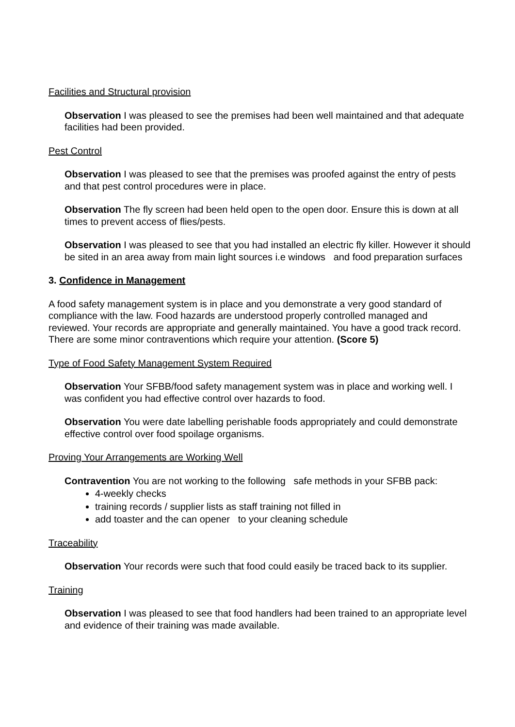Facilities and Structural provision
Observation I was pleased to see the premises had been well maintained and that adequate facilities had been provided.
Pest Control
Observation I was pleased to see that the premises was proofed against the entry of pests and that pest control procedures were in place.
Observation The fly screen had been held open to the open door. Ensure this is down at all times to prevent access of flies/pests.
Observation I was pleased to see that you had installed an electric fly killer. However it should be sited in an area away from main light sources i.e windows and food preparation surfaces
3. Confidence in Management
A food safety management system is in place and you demonstrate a very good standard of compliance with the law. Food hazards are understood properly controlled managed and reviewed. Your records are appropriate and generally maintained. You have a good track record. There are some minor contraventions which require your attention. (Score 5)
Type of Food Safety Management System Required
Observation Your SFBB/food safety management system was in place and working well. I was confident you had effective control over hazards to food.
Observation You were date labelling perishable foods appropriately and could demonstrate effective control over food spoilage organisms.
Proving Your Arrangements are Working Well
Contravention You are not working to the following safe methods in your SFBB pack:
4-weekly checks
training records / supplier lists as staff training not filled in
add toaster and the can opener to your cleaning schedule
Traceability
Observation Your records were such that food could easily be traced back to its supplier.
Training
Observation I was pleased to see that food handlers had been trained to an appropriate level and evidence of their training was made available.